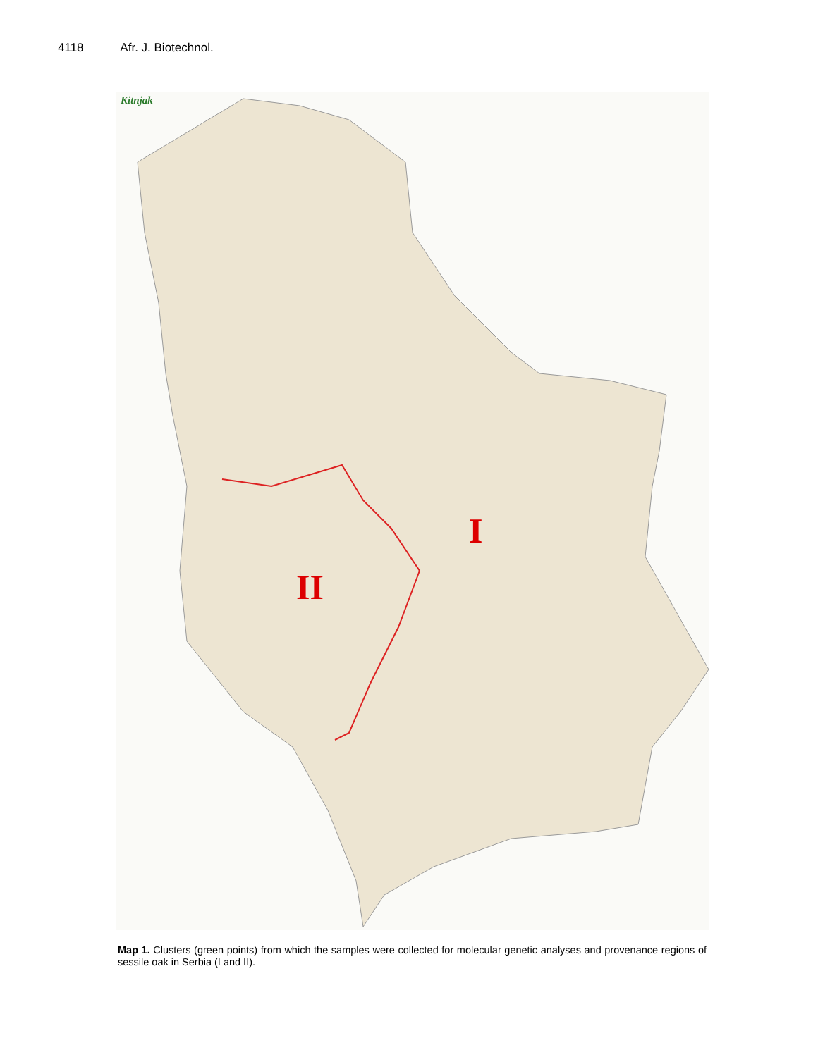4118 Afr. J. Biotechnol.
Kitnjak
I
II
Map 1. Clusters (green points) from which the samples were collected for molecular genetic analyses and provenance regions of sessile oak in Serbia (I and II).